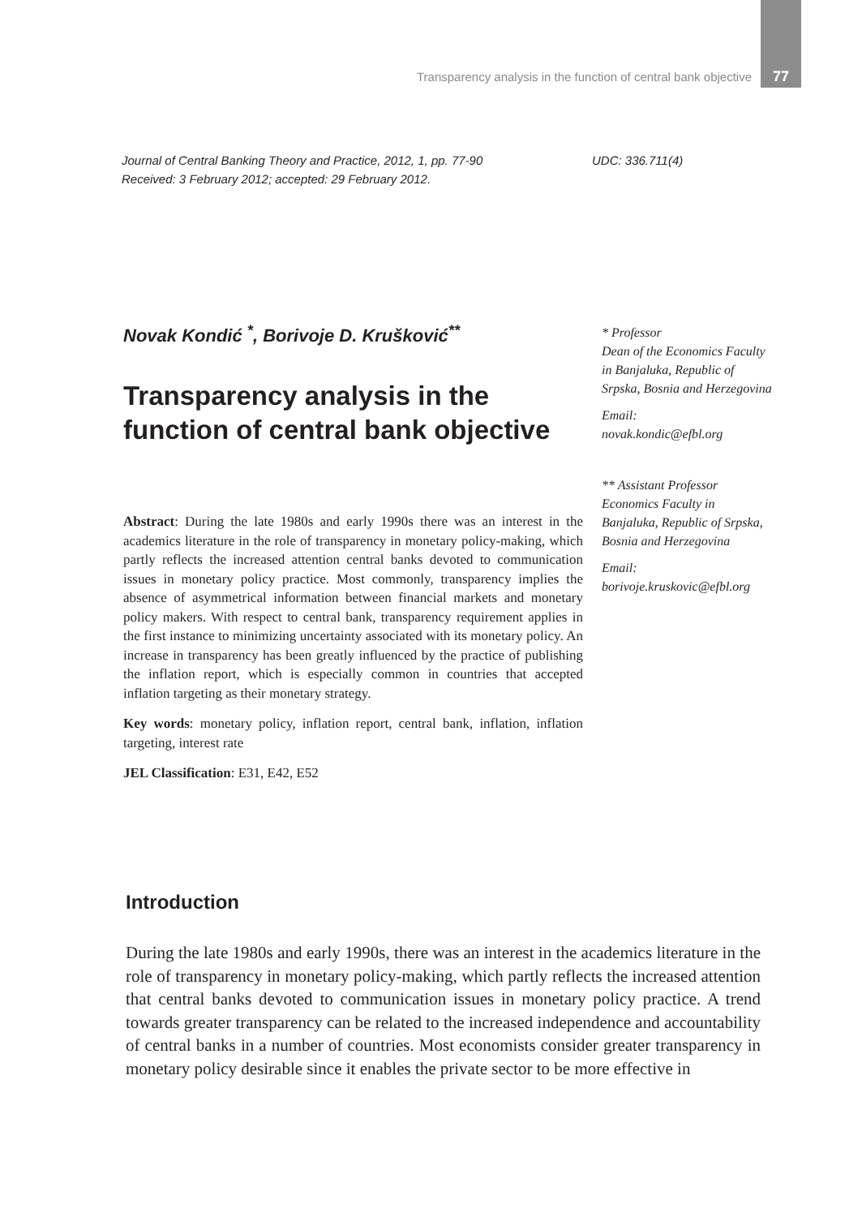Transparency analysis in the function of central bank objective 77
Journal of Central Banking Theory and Practice, 2012, 1, pp. 77-90
Received: 3 February 2012; accepted: 29 February 2012.
UDC: 336.711(4)
Novak Kondić <sup>*</sup>, Borivoje D. Krušković<sup>**</sup>
Transparency analysis in the function of central bank objective
Abstract: During the late 1980s and early 1990s there was an interest in the academics literature in the role of transparency in monetary policy-making, which partly reflects the increased attention central banks devoted to communication issues in monetary policy practice. Most commonly, transparency implies the absence of asymmetrical information between financial markets and monetary policy makers. With respect to central bank, transparency requirement applies in the first instance to minimizing uncertainty associated with its monetary policy. An increase in transparency has been greatly influenced by the practice of publishing the inflation report, which is especially common in countries that accepted inflation targeting as their monetary strategy.
Key words: monetary policy, inflation report, central bank, inflation, inflation targeting, interest rate
JEL Classification: E31, E42, E52
* Professor
Dean of the Economics Faculty in Banjaluka, Republic of Srpska, Bosnia and Herzegovina
Email:
novak.kondic@efbl.org
** Assistant Professor Economics Faculty in Banjaluka, Republic of Srpska, Bosnia and Herzegovina
Email:
borivoje.kruskovic@efbl.org
Introduction
During the late 1980s and early 1990s, there was an interest in the academics literature in the role of transparency in monetary policy-making, which partly reflects the increased attention that central banks devoted to communication issues in monetary policy practice. A trend towards greater transparency can be related to the increased independence and accountability of central banks in a number of countries. Most economists consider greater transparency in monetary policy desirable since it enables the private sector to be more effective in